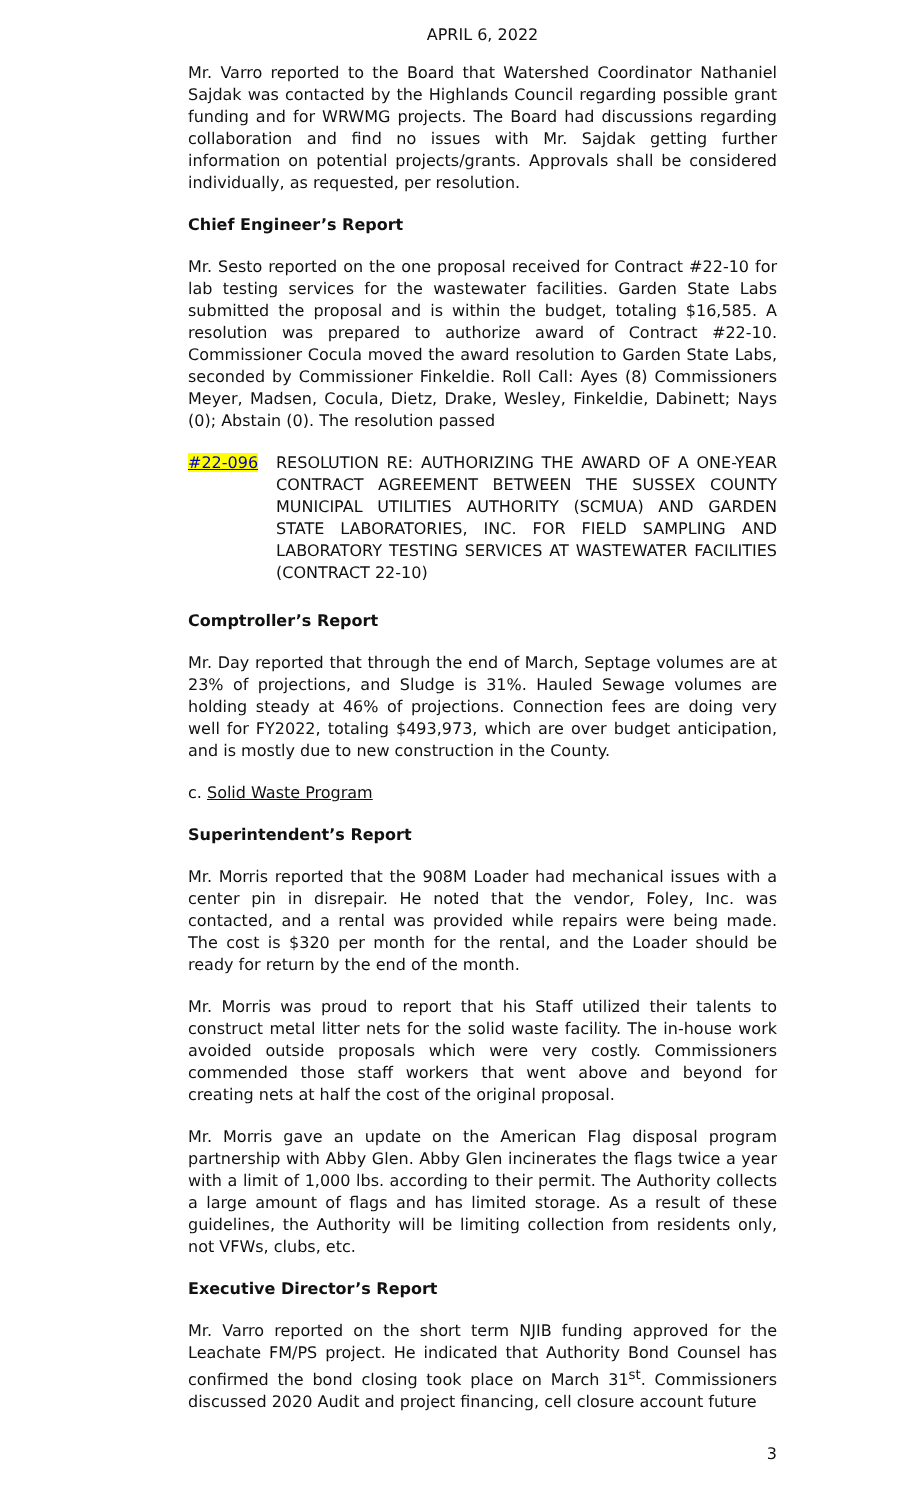APRIL 6, 2022
Mr. Varro reported to the Board that Watershed Coordinator Nathaniel Sajdak was contacted by the Highlands Council regarding possible grant funding and for WRWMG projects. The Board had discussions regarding collaboration and find no issues with Mr. Sajdak getting further information on potential projects/grants. Approvals shall be considered individually, as requested, per resolution.
Chief Engineer’s Report
Mr. Sesto reported on the one proposal received for Contract #22-10 for lab testing services for the wastewater facilities. Garden State Labs submitted the proposal and is within the budget, totaling $16,585. A resolution was prepared to authorize award of Contract #22-10. Commissioner Cocula moved the award resolution to Garden State Labs, seconded by Commissioner Finkeldie. Roll Call: Ayes (8) Commissioners Meyer, Madsen, Cocula, Dietz, Drake, Wesley, Finkeldie, Dabinett; Nays (0); Abstain (0). The resolution passed
#22-096 RESOLUTION RE: AUTHORIZING THE AWARD OF A ONE-YEAR CONTRACT AGREEMENT BETWEEN THE SUSSEX COUNTY MUNICIPAL UTILITIES AUTHORITY (SCMUA) AND GARDEN STATE LABORATORIES, INC. FOR FIELD SAMPLING AND LABORATORY TESTING SERVICES AT WASTEWATER FACILITIES (CONTRACT 22-10)
Comptroller’s Report
Mr. Day reported that through the end of March, Septage volumes are at 23% of projections, and Sludge is 31%. Hauled Sewage volumes are holding steady at 46% of projections. Connection fees are doing very well for FY2022, totaling $493,973, which are over budget anticipation, and is mostly due to new construction in the County.
c. Solid Waste Program
Superintendent’s Report
Mr. Morris reported that the 908M Loader had mechanical issues with a center pin in disrepair. He noted that the vendor, Foley, Inc. was contacted, and a rental was provided while repairs were being made. The cost is $320 per month for the rental, and the Loader should be ready for return by the end of the month.
Mr. Morris was proud to report that his Staff utilized their talents to construct metal litter nets for the solid waste facility. The in-house work avoided outside proposals which were very costly. Commissioners commended those staff workers that went above and beyond for creating nets at half the cost of the original proposal.
Mr. Morris gave an update on the American Flag disposal program partnership with Abby Glen. Abby Glen incinerates the flags twice a year with a limit of 1,000 lbs. according to their permit. The Authority collects a large amount of flags and has limited storage. As a result of these guidelines, the Authority will be limiting collection from residents only, not VFWs, clubs, etc.
Executive Director’s Report
Mr. Varro reported on the short term NJIB funding approved for the Leachate FM/PS project. He indicated that Authority Bond Counsel has confirmed the bond closing took place on March 31<sup>st</sup>. Commissioners discussed 2020 Audit and project financing, cell closure account future
3